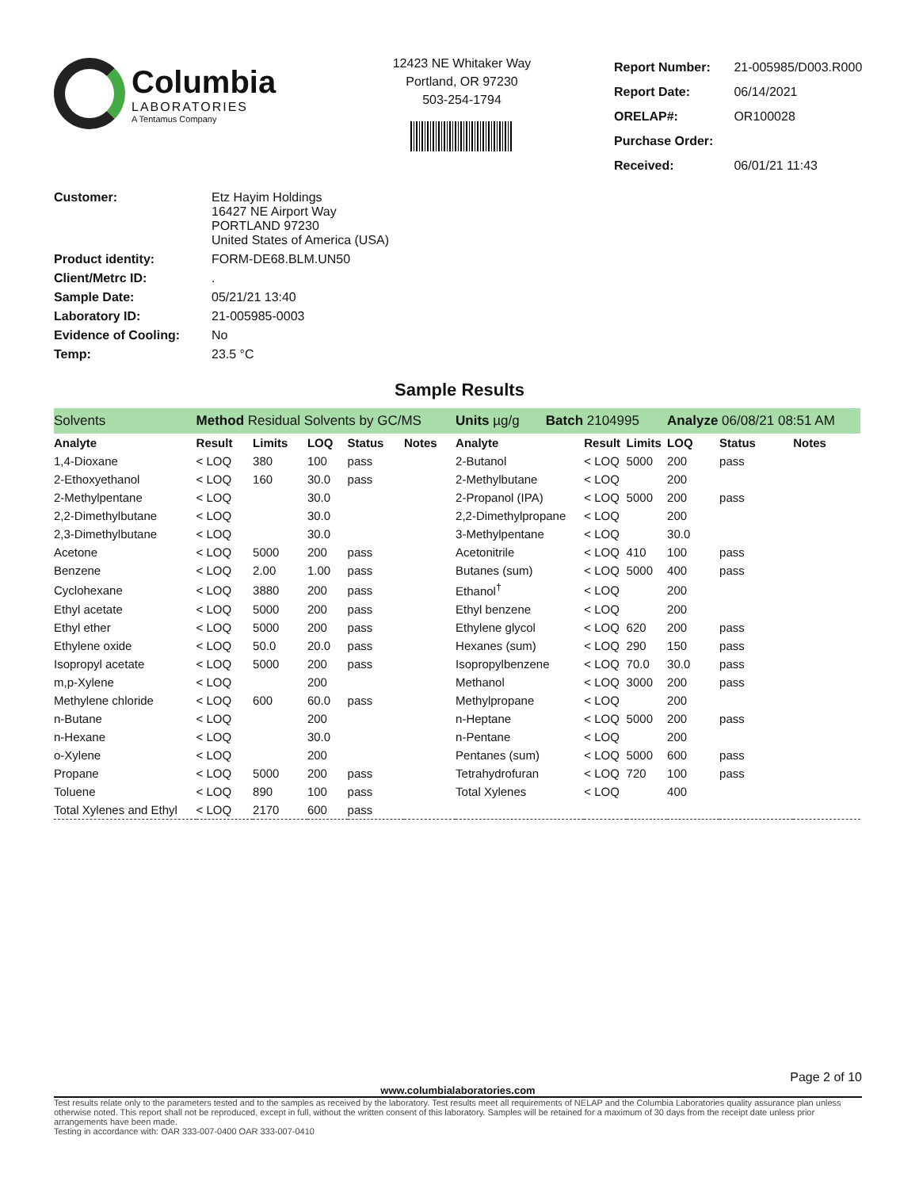Columbia
LABORATORIES
A Tentamus Company
12423 NE Whitaker Way
Portland, OR 97230
503-254-1794
| Report Number: | 21-005985/D003.R000 |
| Report Date: | 06/14/2021 |
| ORELAP#: | OR100028 |
| Purchase Order: | |
| Received: | 06/01/21 11:43 |
| Customer: | Etz Hayim Holdings 16427 NE Airport Way PORTLAND 97230 United States of America (USA) |
| Product identity: | FORM-DE68.BLM.UN50 |
| Client/Metrc ID: | . |
| Sample Date: | 05/21/21 13:40 |
| Laboratory ID: | 21-005985-0003 |
| Evidence of Cooling: | No |
| Temp: | 23.5 °C |
Sample Results
| Solvents | Method Residual Solvents by GC/MS | | | | | Units µg/g Batch 2104995 | | | Analyze 06/08/21 08:51 AM | | |
| Analyte | Result | Limits | LOQ | Status | Notes | Analyte | Result | Limits | LOQ | Status | Notes |
| 1,4-Dioxane | < LOQ | 380 | 100 | pass | | 2-Butanol | < LOQ | 5000 | 200 | pass | |
| 2-Ethoxyethanol | < LOQ | 160 | 30.0 | pass | | 2-Methylbutane | < LOQ | | 200 | | |
| 2-Methylpentane | < LOQ | | 30.0 | | | 2-Propanol (IPA) | < LOQ | 5000 | 200 | pass | |
| 2,2-Dimethylbutane | < LOQ | | 30.0 | | | 2,2-Dimethylpropane | < LOQ | | 200 | | |
| 2,3-Dimethylbutane | < LOQ | | 30.0 | | | 3-Methylpentane | < LOQ | | 30.0 | | |
| Acetone | < LOQ | 5000 | 200 | pass | | Acetonitrile | < LOQ | 410 | 100 | pass | |
| Benzene | < LOQ | 2.00 | 1.00 | pass | | Butanes (sum) | < LOQ | 5000 | 400 | pass | |
| Cyclohexane | < LOQ | 3880 | 200 | pass | | Ethanol<sup>†</sup> | < LOQ | | 200 | | |
| Ethyl acetate | < LOQ | 5000 | 200 | pass | | Ethyl benzene | < LOQ | | 200 | | |
| Ethyl ether | < LOQ | 5000 | 200 | pass | | Ethylene glycol | < LOQ | 620 | 200 | pass | |
| Ethylene oxide | < LOQ | 50.0 | 20.0 | pass | | Hexanes (sum) | < LOQ | 290 | 150 | pass | |
| Isopropyl acetate | < LOQ | 5000 | 200 | pass | | Isopropylbenzene | < LOQ | 70.0 | 30.0 | pass | |
| m,p-Xylene | < LOQ | | 200 | | | Methanol | < LOQ | 3000 | 200 | pass | |
| Methylene chloride | < LOQ | 600 | 60.0 | pass | | Methylpropane | < LOQ | | 200 | | |
| n-Butane | < LOQ | | 200 | | | n-Heptane | < LOQ | 5000 | 200 | pass | |
| n-Hexane | < LOQ | | 30.0 | | | n-Pentane | < LOQ | | 200 | | |
| o-Xylene | < LOQ | | 200 | | | Pentanes (sum) | < LOQ | 5000 | 600 | pass | |
| Propane | < LOQ | 5000 | 200 | pass | | Tetrahydrofuran | < LOQ | 720 | 100 | pass | |
| Toluene | < LOQ | 890 | 100 | pass | | Total Xylenes | < LOQ | | 400 | | |
| Total Xylenes and Ethyl | < LOQ | 2170 | 600 | pass | | | | | | | |
Page 2 of 10
www.columbialaboratories.com
Test results relate only to the parameters tested and to the samples as received by the laboratory. Test results meet all requirements of NELAP and the Columbia Laboratories quality assurance plan unless otherwise noted. This report shall not be reproduced, except in full, without the written consent of this laboratory. Samples will be retained for a maximum of 30 days from the receipt date unless prior arrangements have been made.
Testing in accordance with: OAR 333-007-0400 OAR 333-007-0410